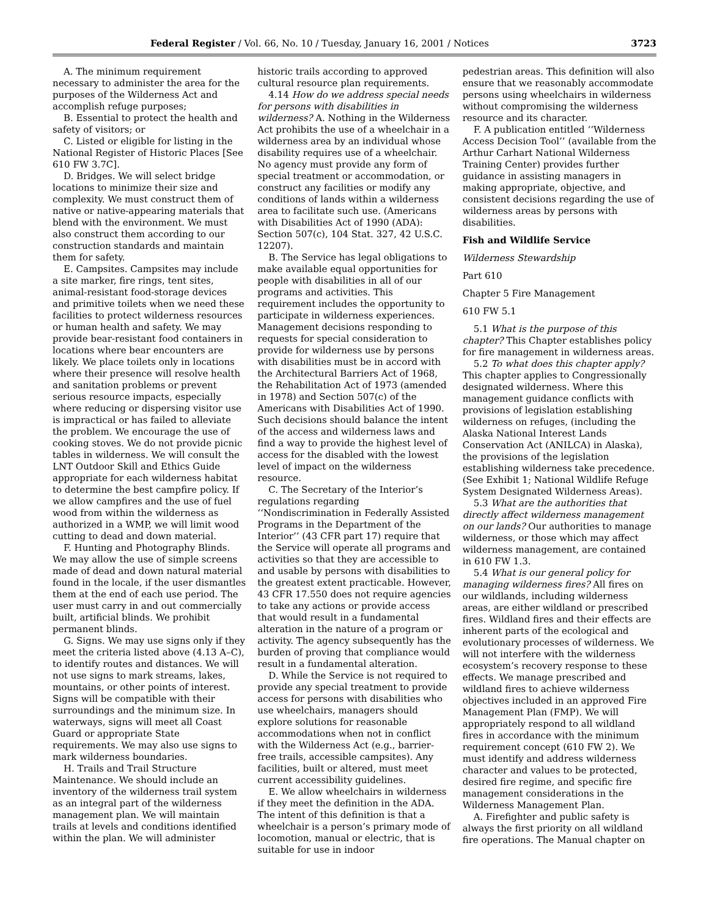Federal Register / Vol. 66, No. 10 / Tuesday, January 16, 2001 / Notices 3723
A. The minimum requirement necessary to administer the area for the purposes of the Wilderness Act and accomplish refuge purposes;
B. Essential to protect the health and safety of visitors; or
C. Listed or eligible for listing in the National Register of Historic Places [See 610 FW 3.7C].
D. Bridges. We will select bridge locations to minimize their size and complexity. We must construct them of native or native-appearing materials that blend with the environment. We must also construct them according to our construction standards and maintain them for safety.
E. Campsites. Campsites may include a site marker, fire rings, tent sites, animal-resistant food-storage devices and primitive toilets when we need these facilities to protect wilderness resources or human health and safety. We may provide bear-resistant food containers in locations where bear encounters are likely. We place toilets only in locations where their presence will resolve health and sanitation problems or prevent serious resource impacts, especially where reducing or dispersing visitor use is impractical or has failed to alleviate the problem. We encourage the use of cooking stoves. We do not provide picnic tables in wilderness. We will consult the LNT Outdoor Skill and Ethics Guide appropriate for each wilderness habitat to determine the best campfire policy. If we allow campfires and the use of fuel wood from within the wilderness as authorized in a WMP, we will limit wood cutting to dead and down material.
F. Hunting and Photography Blinds. We may allow the use of simple screens made of dead and down natural material found in the locale, if the user dismantles them at the end of each use period. The user must carry in and out commercially built, artificial blinds. We prohibit permanent blinds.
G. Signs. We may use signs only if they meet the criteria listed above (4.13 A–C), to identify routes and distances. We will not use signs to mark streams, lakes, mountains, or other points of interest. Signs will be compatible with their surroundings and the minimum size. In waterways, signs will meet all Coast Guard or appropriate State requirements. We may also use signs to mark wilderness boundaries.
H. Trails and Trail Structure Maintenance. We should include an inventory of the wilderness trail system as an integral part of the wilderness management plan. We will maintain trails at levels and conditions identified within the plan. We will administer
historic trails according to approved cultural resource plan requirements.
4.14 How do we address special needs for persons with disabilities in wilderness? A. Nothing in the Wilderness Act prohibits the use of a wheelchair in a wilderness area by an individual whose disability requires use of a wheelchair. No agency must provide any form of special treatment or accommodation, or construct any facilities or modify any conditions of lands within a wilderness area to facilitate such use. (Americans with Disabilities Act of 1990 (ADA): Section 507(c), 104 Stat. 327, 42 U.S.C. 12207).
B. The Service has legal obligations to make available equal opportunities for people with disabilities in all of our programs and activities. This requirement includes the opportunity to participate in wilderness experiences. Management decisions responding to requests for special consideration to provide for wilderness use by persons with disabilities must be in accord with the Architectural Barriers Act of 1968, the Rehabilitation Act of 1973 (amended in 1978) and Section 507(c) of the Americans with Disabilities Act of 1990. Such decisions should balance the intent of the access and wilderness laws and find a way to provide the highest level of access for the disabled with the lowest level of impact on the wilderness resource.
C. The Secretary of the Interior’s regulations regarding ‘‘Nondiscrimination in Federally Assisted Programs in the Department of the Interior’’ (43 CFR part 17) require that the Service will operate all programs and activities so that they are accessible to and usable by persons with disabilities to the greatest extent practicable. However, 43 CFR 17.550 does not require agencies to take any actions or provide access that would result in a fundamental alteration in the nature of a program or activity. The agency subsequently has the burden of proving that compliance would result in a fundamental alteration.
D. While the Service is not required to provide any special treatment to provide access for persons with disabilities who use wheelchairs, managers should explore solutions for reasonable accommodations when not in conflict with the Wilderness Act (e.g., barrier-free trails, accessible campsites). Any facilities, built or altered, must meet current accessibility guidelines.
E. We allow wheelchairs in wilderness if they meet the definition in the ADA. The intent of this definition is that a wheelchair is a person’s primary mode of locomotion, manual or electric, that is suitable for use in indoor
pedestrian areas. This definition will also ensure that we reasonably accommodate persons using wheelchairs in wilderness without compromising the wilderness resource and its character.
F. A publication entitled ‘‘Wilderness Access Decision Tool’’ (available from the Arthur Carhart National Wilderness Training Center) provides further guidance in assisting managers in making appropriate, objective, and consistent decisions regarding the use of wilderness areas by persons with disabilities.
Fish and Wildlife Service
Wilderness Stewardship
Part 610
Chapter 5 Fire Management
610 FW 5.1
5.1 What is the purpose of this chapter? This Chapter establishes policy for fire management in wilderness areas.
5.2 To what does this chapter apply? This chapter applies to Congressionally designated wilderness. Where this management guidance conflicts with provisions of legislation establishing wilderness on refuges, (including the Alaska National Interest Lands Conservation Act (ANILCA) in Alaska), the provisions of the legislation establishing wilderness take precedence. (See Exhibit 1; National Wildlife Refuge System Designated Wilderness Areas).
5.3 What are the authorities that directly affect wilderness management on our lands? Our authorities to manage wilderness, or those which may affect wilderness management, are contained in 610 FW 1.3.
5.4 What is our general policy for managing wilderness fires? All fires on our wildlands, including wilderness areas, are either wildland or prescribed fires. Wildland fires and their effects are inherent parts of the ecological and evolutionary processes of wilderness. We will not interfere with the wilderness ecosystem’s recovery response to these effects. We manage prescribed and wildland fires to achieve wilderness objectives included in an approved Fire Management Plan (FMP). We will appropriately respond to all wildland fires in accordance with the minimum requirement concept (610 FW 2). We must identify and address wilderness character and values to be protected, desired fire regime, and specific fire management considerations in the Wilderness Management Plan.
A. Firefighter and public safety is always the first priority on all wildland fire operations. The Manual chapter on